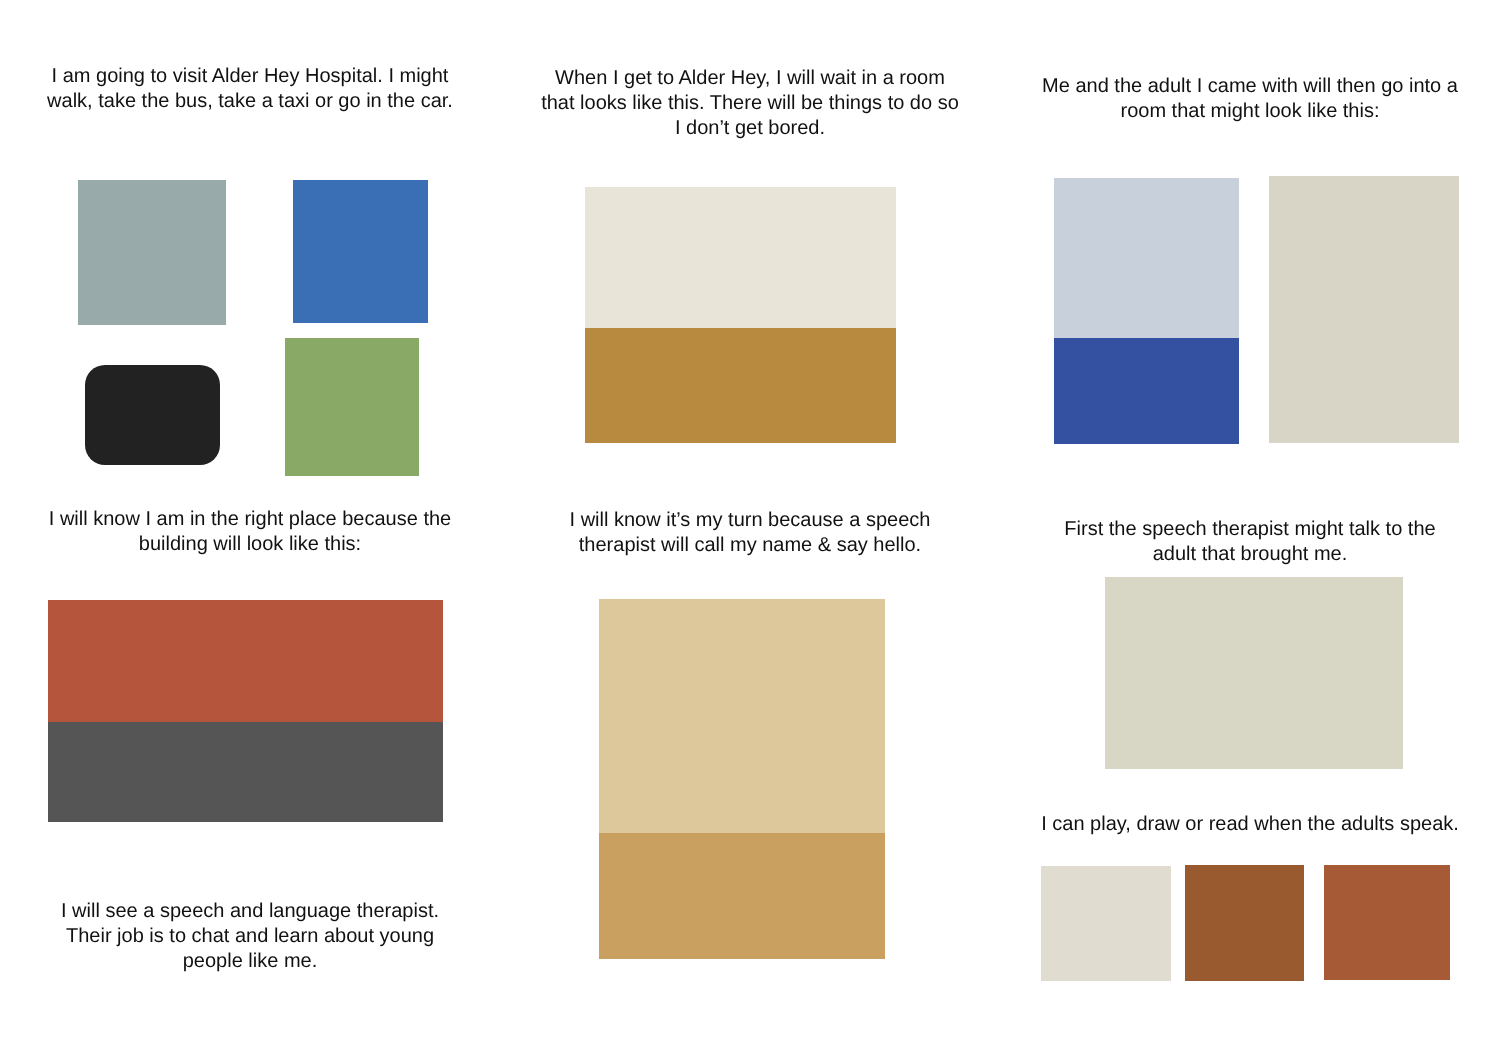I am going to visit Alder Hey Hospital. I might walk, take the bus, take a taxi or go in the car.
I will know I am in the right place because the building will look like this:
I will see a speech and language therapist. Their job is to chat and learn about young people like me.
When I get to Alder Hey, I will wait in a room that looks like this. There will be things to do so I don’t get bored.
I will know it’s my turn because a speech therapist will call my name & say hello.
Me and the adult I came with will then go into a room that might look like this:
First the speech therapist might talk to the adult that brought me.
I can play, draw or read when the adults speak.